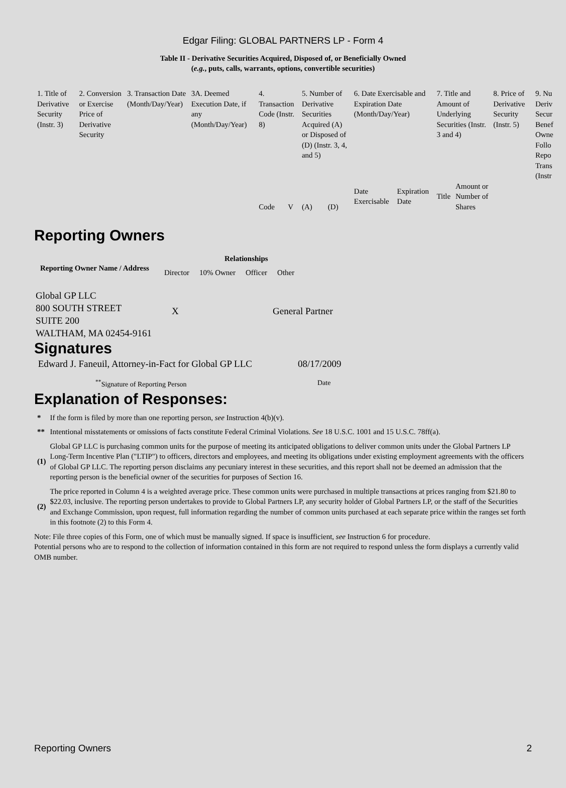Edgar Filing: GLOBAL PARTNERS LP - Form 4
Table II - Derivative Securities Acquired, Disposed of, or Beneficially Owned
(e.g., puts, calls, warrants, options, convertible securities)
| 1. Title of Derivative Security (Instr. 3) | 2. Conversion or Exercise Price of Derivative Security | 3. Transaction Date (Month/Day/Year) | 3A. Deemed Execution Date, if any (Month/Day/Year) | 4. Transaction Code (Instr. 8) | | 5. Number of Derivative Securities Acquired (A) or Disposed of (D) (Instr. 3, 4, and 5) | | 6. Date Exercisable and Expiration Date (Month/Day/Year) | | 7. Title and Amount of Underlying Securities (Instr. 3 and 4) | | 8. Price of Derivative Security (Instr. 5) | 9. Nu Deriv Secur Benef Owne Follo Repo Trans (Instr |
| | | | | Code | V | (A) | (D) | Date Exercisable | Expiration Date | Title | Amount or Number of Shares | | |
Reporting Owners
| Reporting Owner Name / Address | Relationships | | | |
| --- | --- | --- | --- | --- |
| | Director | 10% Owner | Officer | Other |
| Global GP LLC 800 SOUTH STREET SUITE 200 WALTHAM, MA 02454-9161 | X | | | General Partner |
Signatures
| Edward J. Faneuil, Attorney-in-Fact for Global GP LLC | 08/17/2009 |
| <sup>**</sup> Signature of Reporting Person | Date |
Explanation of Responses:
| * | If the form is filed by more than one reporting person, see Instruction 4(b)(v). |
| ** | Intentional misstatements or omissions of facts constitute Federal Criminal Violations. See 18 U.S.C. 1001 and 15 U.S.C. 78ff(a). |
| (1) | Global GP LLC is purchasing common units for the purpose of meeting its anticipated obligations to deliver common units under the Global Partners LP Long-Term Incentive Plan ("LTIP") to officers, directors and employees, and meeting its obligations under existing employment agreements with the officers of Global GP LLC. The reporting person disclaims any pecuniary interest in these securities, and this report shall not be deemed an admission that the reporting person is the beneficial owner of the securities for purposes of Section 16. |
| (2) | The price reported in Column 4 is a weighted average price. These common units were purchased in multiple transactions at prices ranging from $21.80 to $22.03, inclusive. The reporting person undertakes to provide to Global Partners LP, any security holder of Global Partners LP, or the staff of the Securities and Exchange Commission, upon request, full information regarding the number of common units purchased at each separate price within the ranges set forth in this footnote (2) to this Form 4. |
Note: File three copies of this Form, one of which must be manually signed. If space is insufficient, see Instruction 6 for procedure.
Potential persons who are to respond to the collection of information contained in this form are not required to respond unless the form displays a currently valid OMB number.
Reporting Owners 2